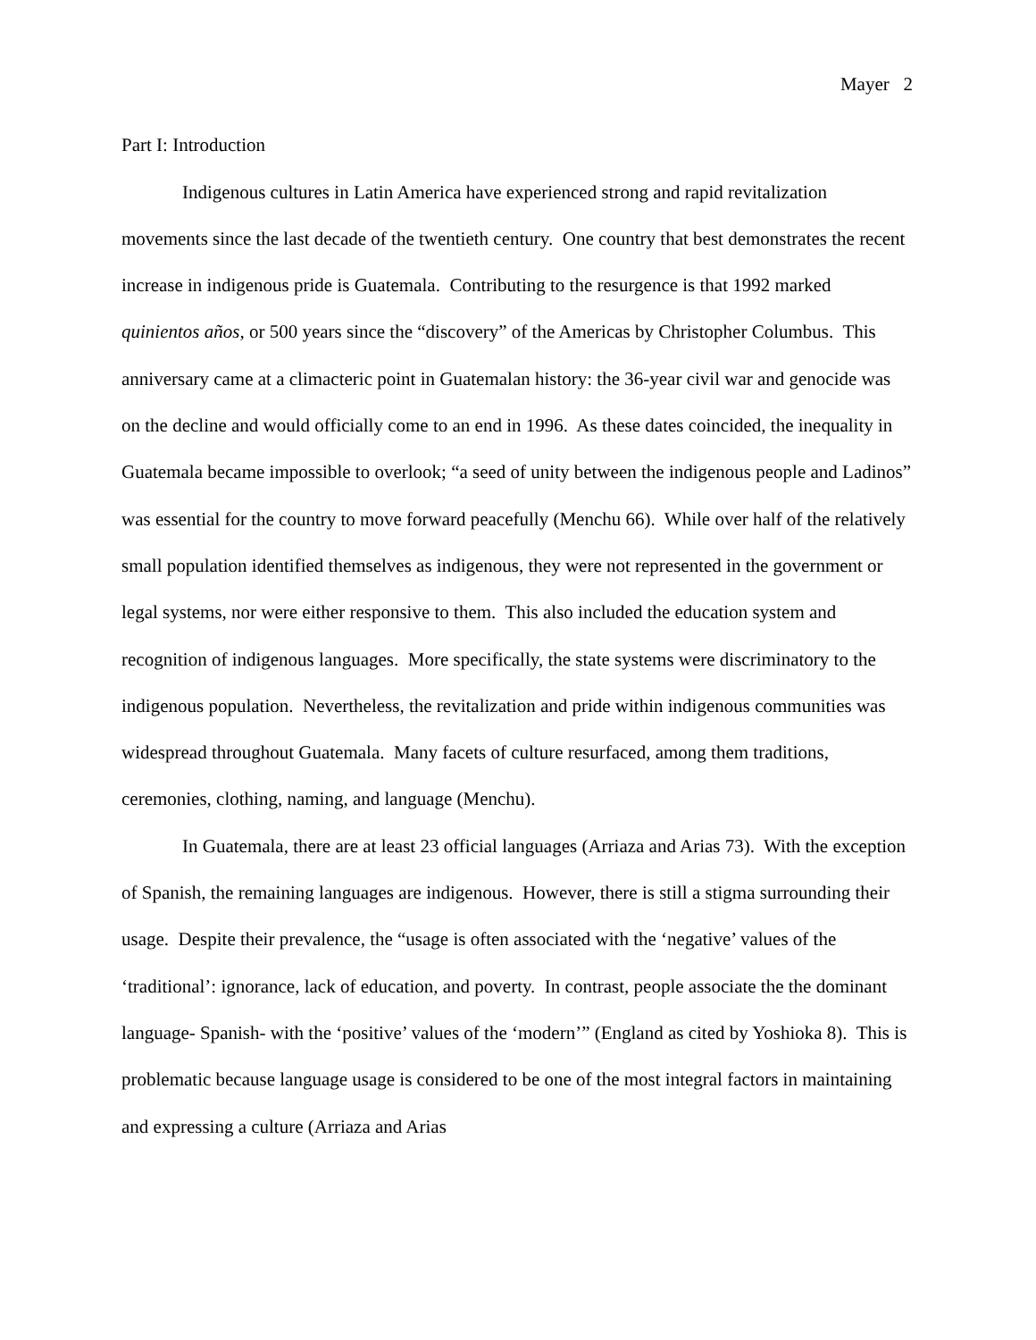Mayer 2
Part I: Introduction
Indigenous cultures in Latin America have experienced strong and rapid revitalization movements since the last decade of the twentieth century. One country that best demonstrates the recent increase in indigenous pride is Guatemala. Contributing to the resurgence is that 1992 marked quinientos años, or 500 years since the “discovery” of the Americas by Christopher Columbus. This anniversary came at a climacteric point in Guatemalan history: the 36-year civil war and genocide was on the decline and would officially come to an end in 1996. As these dates coincided, the inequality in Guatemala became impossible to overlook; “a seed of unity between the indigenous people and Ladinos” was essential for the country to move forward peacefully (Menchu 66). While over half of the relatively small population identified themselves as indigenous, they were not represented in the government or legal systems, nor were either responsive to them. This also included the education system and recognition of indigenous languages. More specifically, the state systems were discriminatory to the indigenous population. Nevertheless, the revitalization and pride within indigenous communities was widespread throughout Guatemala. Many facets of culture resurfaced, among them traditions, ceremonies, clothing, naming, and language (Menchu).
In Guatemala, there are at least 23 official languages (Arriaza and Arias 73). With the exception of Spanish, the remaining languages are indigenous. However, there is still a stigma surrounding their usage. Despite their prevalence, the “usage is often associated with the ‘negative’ values of the ‘traditional’: ignorance, lack of education, and poverty. In contrast, people associate the the dominant language- Spanish- with the ‘positive’ values of the ‘modern’” (England as cited by Yoshioka 8). This is problematic because language usage is considered to be one of the most integral factors in maintaining and expressing a culture (Arriaza and Arias